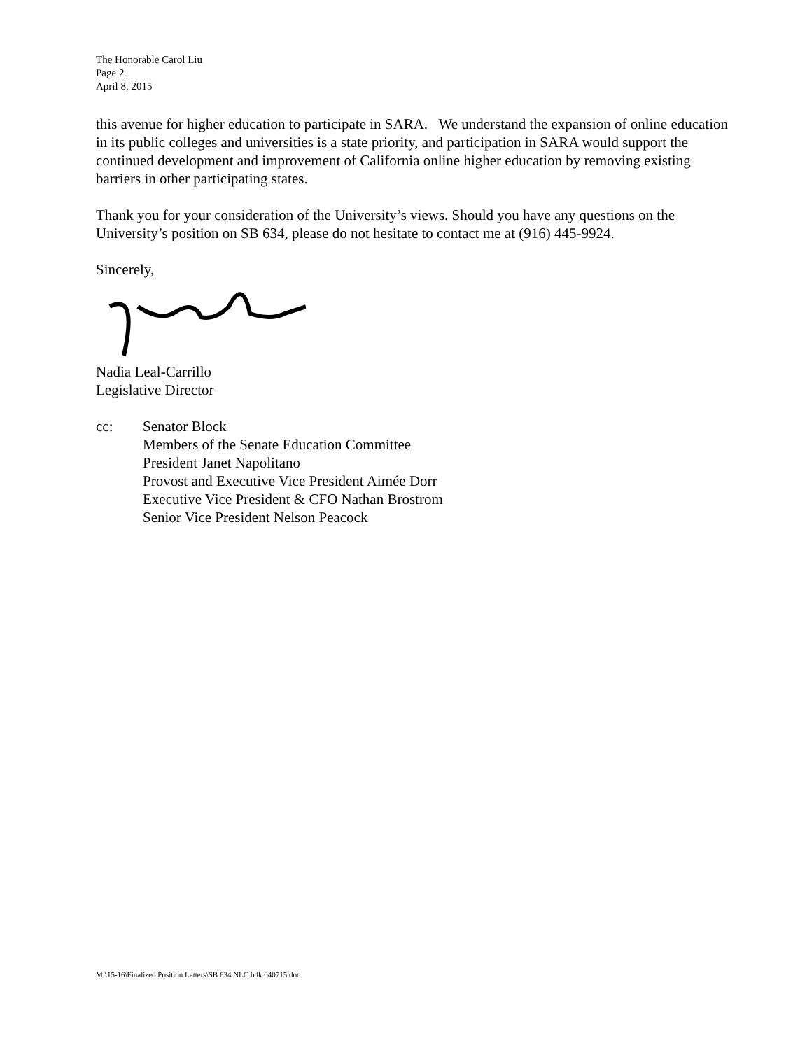The Honorable Carol Liu
Page 2
April 8, 2015
this avenue for higher education to participate in SARA. We understand the expansion of online education in its public colleges and universities is a state priority, and participation in SARA would support the continued development and improvement of California online higher education by removing existing barriers in other participating states.
Thank you for your consideration of the University’s views. Should you have any questions on the University’s position on SB 634, please do not hesitate to contact me at (916) 445-9924.
Sincerely,
Nadia Leal-Carrillo
Legislative Director
cc: Senator Block
Members of the Senate Education Committee
President Janet Napolitano
Provost and Executive Vice President Aimée Dorr
Executive Vice President & CFO Nathan Brostrom
Senior Vice President Nelson Peacock
M:\15-16\Finalized Position Letters\SB 634.NLC.bdk.040715.doc